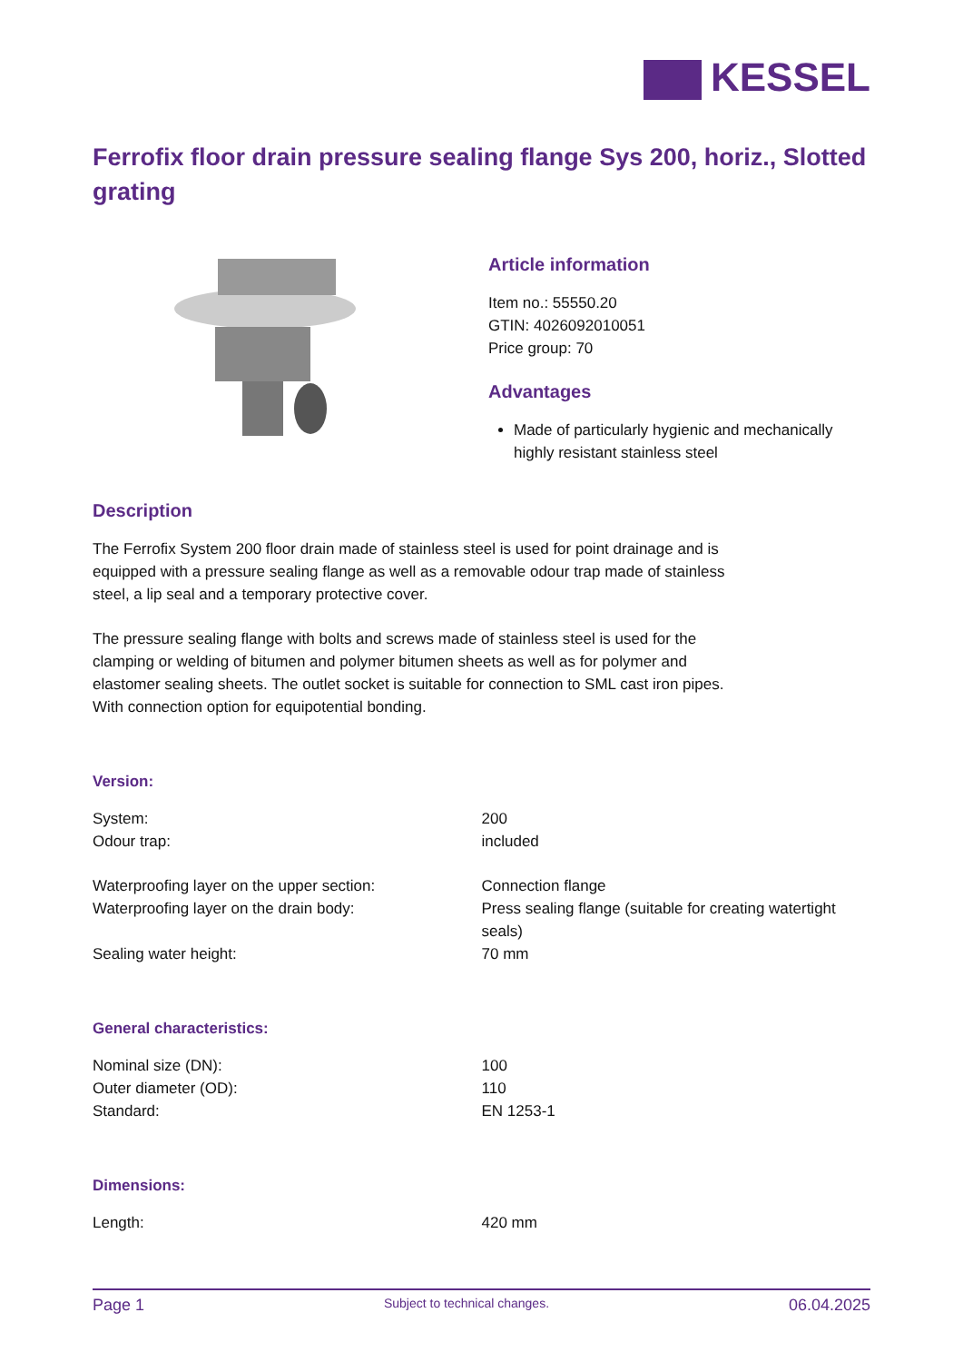KESSEL
Ferrofix floor drain pressure sealing flange Sys 200, horiz., Slotted grating
Article information
Item no.: 55550.20
GTIN: 4026092010051
Price group: 70
Advantages
Made of particularly hygienic and mechanically highly resistant stainless steel
Description
The Ferrofix System 200 floor drain made of stainless steel is used for point drainage and is equipped with a pressure sealing flange as well as a removable odour trap made of stainless steel, a lip seal and a temporary protective cover.
The pressure sealing flange with bolts and screws made of stainless steel is used for the clamping or welding of bitumen and polymer bitumen sheets as well as for polymer and elastomer sealing sheets. The outlet socket is suitable for connection to SML cast iron pipes. With connection option for equipotential bonding.
Version:
| System: | 200 |
| Odour trap: | included |
| Waterproofing layer on the upper section: | Connection flange |
| Waterproofing layer on the drain body: | Press sealing flange (suitable for creating watertight seals) |
| Sealing water height: | 70 mm |
General characteristics:
| Nominal size (DN): | 100 |
| Outer diameter (OD): | 110 |
| Standard: | EN 1253-1 |
Dimensions:
| Length: | 420 mm |
Page 1 Subject to technical changes. 06.04.2025